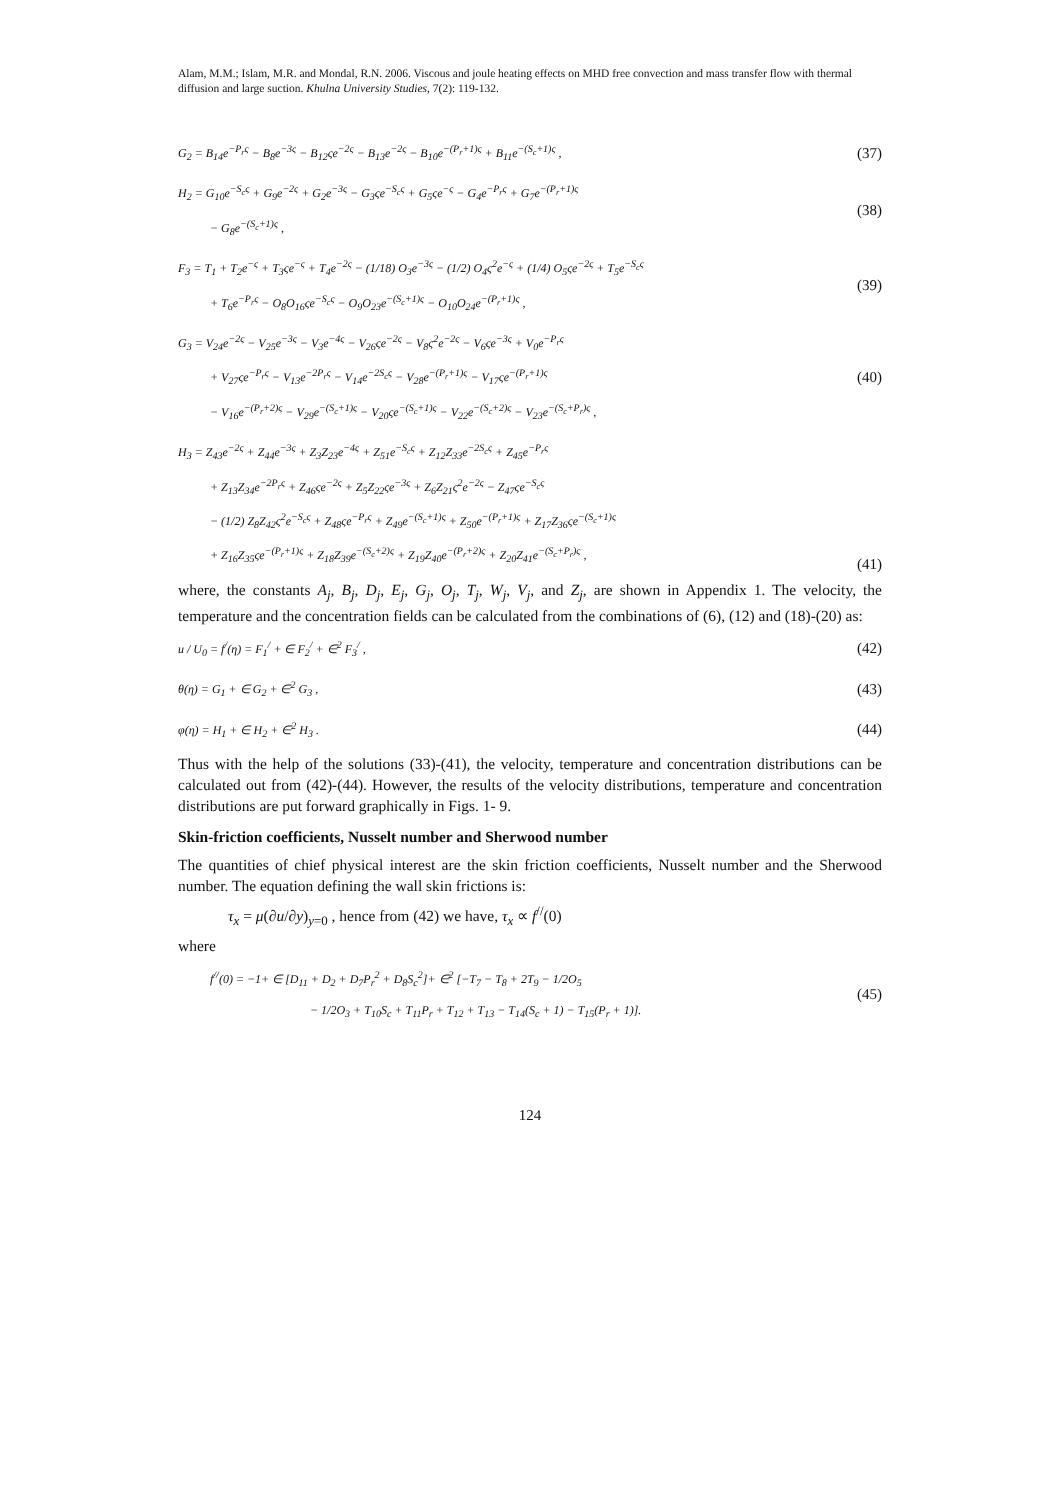Alam, M.M.; Islam, M.R. and Mondal, R.N. 2006. Viscous and joule heating effects on MHD free convection and mass transfer flow with thermal diffusion and large suction. Khulna University Studies, 7(2): 119-132.
G<sub>2</sub> = B<sub>14</sub>e<sup>−P<sub>r</sub>ς</sup> − B<sub>8</sub>e<sup>−3ς</sup> − B<sub>12</sub>ςe<sup>−2ς</sup> − B<sub>13</sub>e<sup>−2ς</sup> − B<sub>10</sub>e<sup>−(P<sub>r</sub>+1)ς</sup> + B<sub>11</sub>e<sup>−(S<sub>c</sub>+1)ς</sup> ,
(37)
H<sub>2</sub> = G<sub>10</sub>e<sup>−S<sub>c</sub>ς</sup> + G<sub>9</sub>e<sup>−2ς</sup> + G<sub>2</sub>e<sup>−3ς</sup> − G<sub>3</sub>ςe<sup>−S<sub>c</sub>ς</sup> + G<sub>5</sub>ςe<sup>−ς</sup> − G<sub>4</sub>e<sup>−P<sub>r</sub>ς</sup> + G<sub>7</sub>e<sup>−(P<sub>r</sub>+1)ς</sup>
− G<sub>8</sub>e<sup>−(S<sub>c</sub>+1)ς</sup> ,
(38)
F<sub>3</sub> = T<sub>1</sub> + T<sub>2</sub>e<sup>−ς</sup> + T<sub>3</sub>ςe<sup>−ς</sup> + T<sub>4</sub>e<sup>−2ς</sup> − (1/18) O<sub>3</sub>e<sup>−3ς</sup> − (1/2) O<sub>4</sub>ς<sup>2</sup>e<sup>−ς</sup> + (1/4) O<sub>5</sub>ςe<sup>−2ς</sup> + T<sub>5</sub>e<sup>−S<sub>c</sub>ς</sup>
+ T<sub>6</sub>e<sup>−P<sub>r</sub>ς</sup> − O<sub>8</sub>O<sub>16</sub>ςe<sup>−S<sub>c</sub>ς</sup> − O<sub>9</sub>O<sub>23</sub>e<sup>−(S<sub>c</sub>+1)ς</sup> − O<sub>10</sub>O<sub>24</sub>e<sup>−(P<sub>r</sub>+1)ς</sup> ,
(39)
G<sub>3</sub> = V<sub>24</sub>e<sup>−2ς</sup> − V<sub>25</sub>e<sup>−3ς</sup> − V<sub>3</sub>e<sup>−4ς</sup> − V<sub>26</sub>ςe<sup>−2ς</sup> − V<sub>8</sub>ς<sup>2</sup>e<sup>−2ς</sup> − V<sub>6</sub>ςe<sup>−3ς</sup> + V<sub>0</sub>e<sup>−P<sub>r</sub>ς</sup>
+ V<sub>27</sub>ςe<sup>−P<sub>r</sub>ς</sup> − V<sub>13</sub>e<sup>−2P<sub>r</sub>ς</sup> − V<sub>14</sub>e<sup>−2S<sub>c</sub>ς</sup> − V<sub>28</sub>e<sup>−(P<sub>r</sub>+1)ς</sup> − V<sub>17</sub>ςe<sup>−(P<sub>r</sub>+1)ς</sup>
− V<sub>16</sub>e<sup>−(P<sub>r</sub>+2)ς</sup> − V<sub>29</sub>e<sup>−(S<sub>c</sub>+1)ς</sup> − V<sub>20</sub>ςe<sup>−(S<sub>c</sub>+1)ς</sup> − V<sub>22</sub>e<sup>−(S<sub>c</sub>+2)ς</sup> − V<sub>23</sub>e<sup>−(S<sub>c</sub>+P<sub>r</sub>)ς</sup> ,
(40)
H<sub>3</sub> = Z<sub>43</sub>e<sup>−2ς</sup> + Z<sub>44</sub>e<sup>−3ς</sup> + Z<sub>3</sub>Z<sub>23</sub>e<sup>−4ς</sup> + Z<sub>51</sub>e<sup>−S<sub>c</sub>ς</sup> + Z<sub>12</sub>Z<sub>33</sub>e<sup>−2S<sub>c</sub>ς</sup> + Z<sub>45</sub>e<sup>−P<sub>r</sub>ς</sup>
+ Z<sub>13</sub>Z<sub>34</sub>e<sup>−2P<sub>r</sub>ς</sup> + Z<sub>46</sub>ςe<sup>−2ς</sup> + Z<sub>5</sub>Z<sub>22</sub>ςe<sup>−3ς</sup> + Z<sub>6</sub>Z<sub>21</sub>ς<sup>2</sup>e<sup>−2ς</sup> − Z<sub>47</sub>ςe<sup>−S<sub>c</sub>ς</sup>
− (1/2) Z<sub>8</sub>Z<sub>42</sub>ς<sup>2</sup>e<sup>−S<sub>c</sub>ς</sup> + Z<sub>48</sub>ςe<sup>−P<sub>r</sub>ς</sup> + Z<sub>49</sub>e<sup>−(S<sub>c</sub>+1)ς</sup> + Z<sub>50</sub>e<sup>−(P<sub>r</sub>+1)ς</sup> + Z<sub>17</sub>Z<sub>36</sub>ςe<sup>−(S<sub>c</sub>+1)ς</sup>
+ Z<sub>16</sub>Z<sub>35</sub>ςe<sup>−(P<sub>r</sub>+1)ς</sup> + Z<sub>18</sub>Z<sub>39</sub>e<sup>−(S<sub>c</sub>+2)ς</sup> + Z<sub>19</sub>Z<sub>40</sub>e<sup>−(P<sub>r</sub>+2)ς</sup> + Z<sub>20</sub>Z<sub>41</sub>e<sup>−(S<sub>c</sub>+P<sub>r</sub>)ς</sup> ,
(41)
where, the constants A<sub>j</sub>, B<sub>j</sub>, D<sub>j</sub>, E<sub>j</sub>, G<sub>j</sub>, O<sub>j</sub>, T<sub>j</sub>, W<sub>j</sub>, V<sub>j</sub>, and Z<sub>j</sub>, are shown in Appendix 1. The velocity, the temperature and the concentration fields can be calculated from the combinations of (6), (12) and (18)-(20) as:
u / U<sub>0</sub> = f<sup>/</sup>(η) = F<sub>1</sub><sup>/</sup> + ∈ F<sub>2</sub><sup>/</sup> + ∈<sup>2</sup> F<sub>3</sub><sup>/</sup> ,
(42)
θ(η) = G<sub>1</sub> + ∈ G<sub>2</sub> + ∈<sup>2</sup> G<sub>3</sub> ,
(43)
φ(η) = H<sub>1</sub> + ∈ H<sub>2</sub> + ∈<sup>2</sup> H<sub>3</sub> .
(44)
Thus with the help of the solutions (33)-(41), the velocity, temperature and concentration distributions can be calculated out from (42)-(44). However, the results of the velocity distributions, temperature and concentration distributions are put forward graphically in Figs. 1- 9.
Skin-friction coefficients, Nusselt number and Sherwood number
The quantities of chief physical interest are the skin friction coefficients, Nusselt number and the Sherwood number. The equation defining the wall skin frictions is:
τ<sub>x</sub> = μ(∂u/∂y)<sub>y=0</sub> , hence from (42) we have, τ<sub>x</sub> ∝ f<sup>//</sup>(0)
where
f<sup>//</sup>(0) = −1+ ∈ [D<sub>11</sub> + D<sub>2</sub> + D<sub>7</sub>P<sub>r</sub><sup>2</sup> + D<sub>8</sub>S<sub>c</sub><sup>2</sup>]+ ∈<sup>2</sup> [−T<sub>7</sub> − T<sub>8</sub> + 2T<sub>9</sub> − 1/2O<sub>5</sub>
− 1/2O<sub>3</sub> + T<sub>10</sub>S<sub>c</sub> + T<sub>11</sub>P<sub>r</sub> + T<sub>12</sub> + T<sub>13</sub> − T<sub>14</sub>(S<sub>c</sub> + 1) − T<sub>15</sub>(P<sub>r</sub> + 1)].
(45)
124